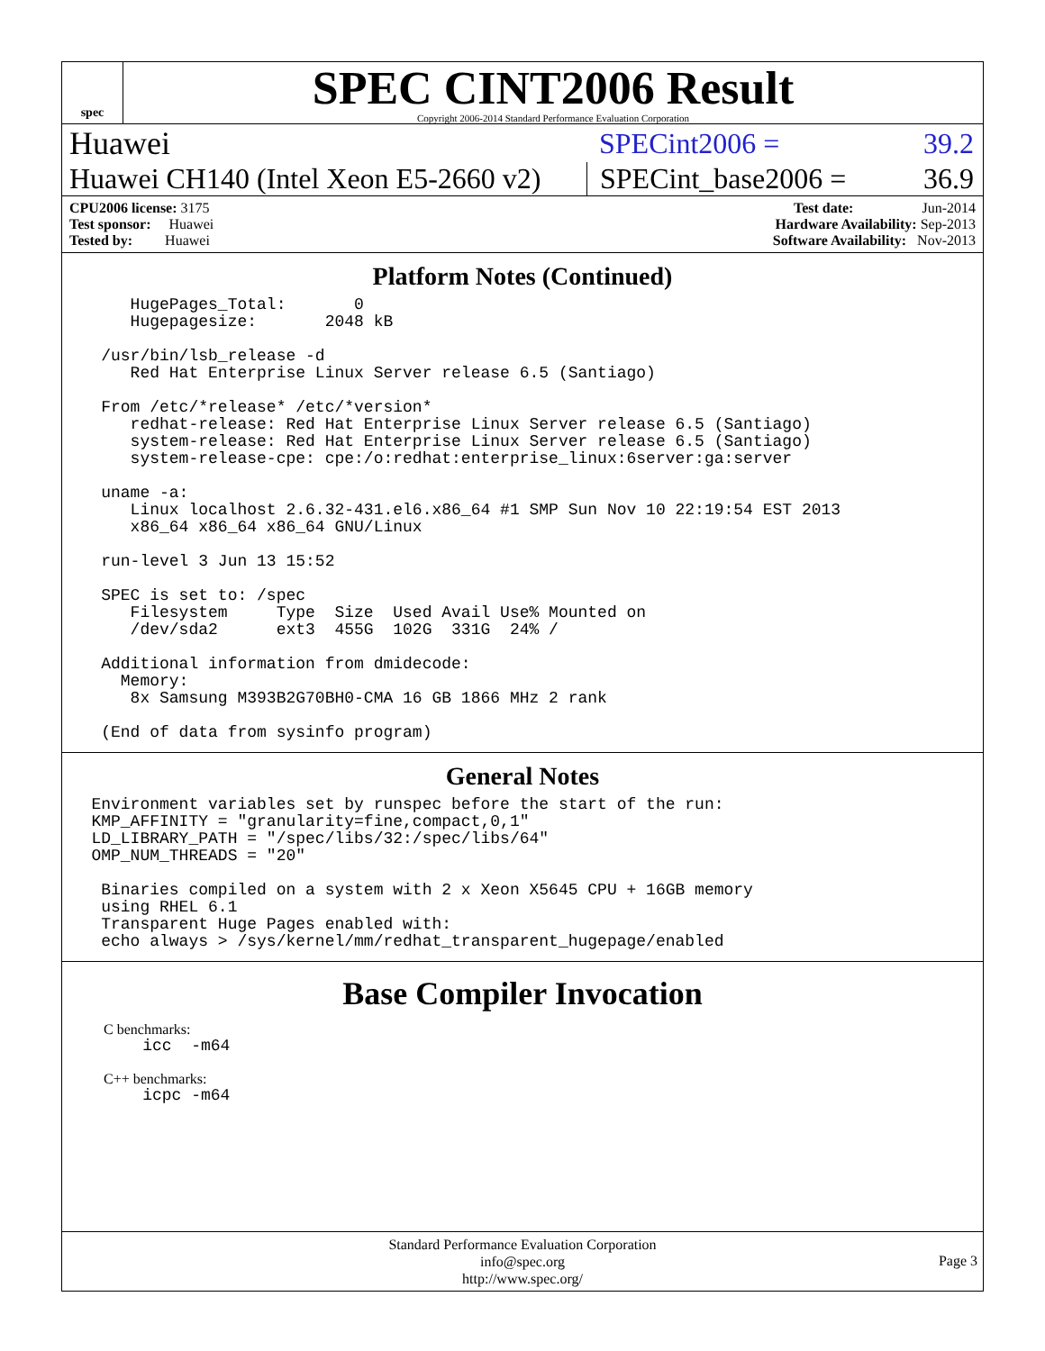spec
SPEC CINT2006 Result
Copyright 2006-2014 Standard Performance Evaluation Corporation
Huawei SPECint2006 = 39.2
Huawei CH140 (Intel Xeon E5-2660 v2)
SPECint_base2006 = 36.9
CPU2006 license: 3175
Test sponsor: Huawei
Tested by: Huawei
Test date: Jun-2014
Hardware Availability: Sep-2013
Software Availability: Nov-2013
Platform Notes (Continued)
       HugePages_Total:       0
       Hugepagesize:       2048 kB

    /usr/bin/lsb_release -d
       Red Hat Enterprise Linux Server release 6.5 (Santiago)

    From /etc/*release* /etc/*version*
       redhat-release: Red Hat Enterprise Linux Server release 6.5 (Santiago)
       system-release: Red Hat Enterprise Linux Server release 6.5 (Santiago)
       system-release-cpe: cpe:/o:redhat:enterprise_linux:6server:ga:server

    uname -a:
       Linux localhost 2.6.32-431.el6.x86_64 #1 SMP Sun Nov 10 22:19:54 EST 2013
       x86_64 x86_64 x86_64 GNU/Linux

    run-level 3 Jun 13 15:52

    SPEC is set to: /spec
       Filesystem     Type  Size  Used Avail Use% Mounted on
       /dev/sda2      ext3  455G  102G  331G  24% /

    Additional information from dmidecode:
      Memory:
       8x Samsung M393B2G70BH0-CMA 16 GB 1866 MHz 2 rank

    (End of data from sysinfo program)
General Notes
   Environment variables set by runspec before the start of the run:
   KMP_AFFINITY = "granularity=fine,compact,0,1"
   LD_LIBRARY_PATH = "/spec/libs/32:/spec/libs/64"
   OMP_NUM_THREADS = "20"

    Binaries compiled on a system with 2 x Xeon X5645 CPU + 16GB memory
    using RHEL 6.1
    Transparent Huge Pages enabled with:
    echo always > /sys/kernel/mm/redhat_transparent_hugepage/enabled
Base Compiler Invocation
C benchmarks:
    icc  -m64
C++ benchmarks:
    icpc -m64
Standard Performance Evaluation Corporation
info@spec.org
http://www.spec.org/
Page 3